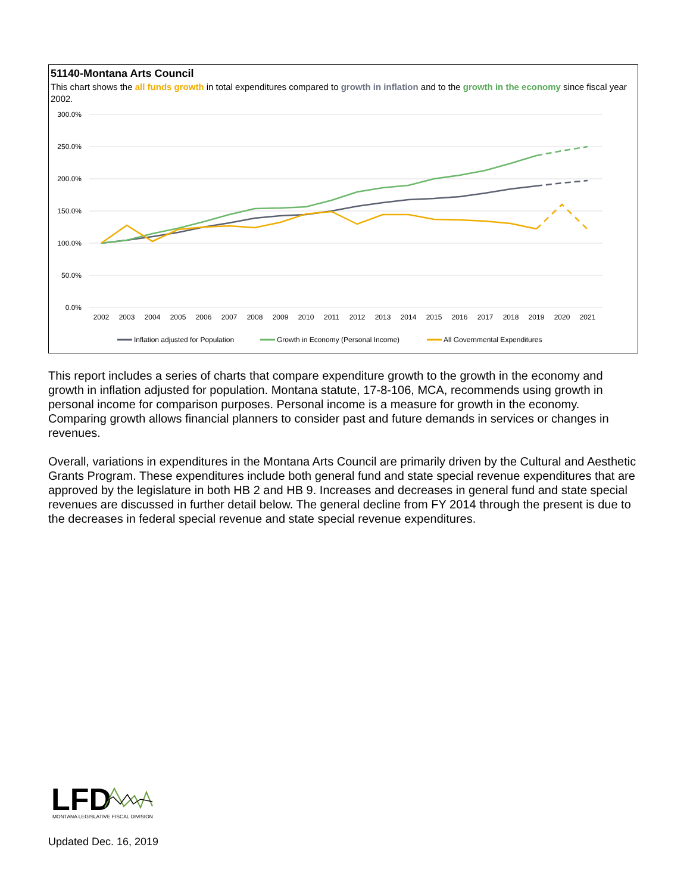51140-Montana Arts Council
This chart shows the all funds growth in total expenditures compared to growth in inflation and to the growth in the economy since fiscal year 2002.
300.0%
250.0%
200.0%
150.0%
100.0%
50.0%
0.0%
2002
2003
2004
2005
2006
2007
2008
2009
2010
2011
2012
2013
2014
2015
2016
2017
2018
2019
2020
2021
Inflation adjusted for Population
Growth in Economy (Personal Income)
All Governmental Expenditures
This report includes a series of charts that compare expenditure growth to the growth in the economy and growth in inflation adjusted for population. Montana statute, 17-8-106, MCA, recommends using growth in personal income for comparison purposes. Personal income is a measure for growth in the economy. Comparing growth allows financial planners to consider past and future demands in services or changes in revenues.
Overall, variations in expenditures in the Montana Arts Council are primarily driven by the Cultural and Aesthetic Grants Program. These expenditures include both general fund and state special revenue expenditures that are approved by the legislature in both HB 2 and HB 9. Increases and decreases in general fund and state special revenues are discussed in further detail below. The general decline from FY 2014 through the present is due to the decreases in federal special revenue and state special revenue expenditures.
LFD
MONTANA LEGISLATIVE FISCAL DIVISION
Updated Dec. 16, 2019